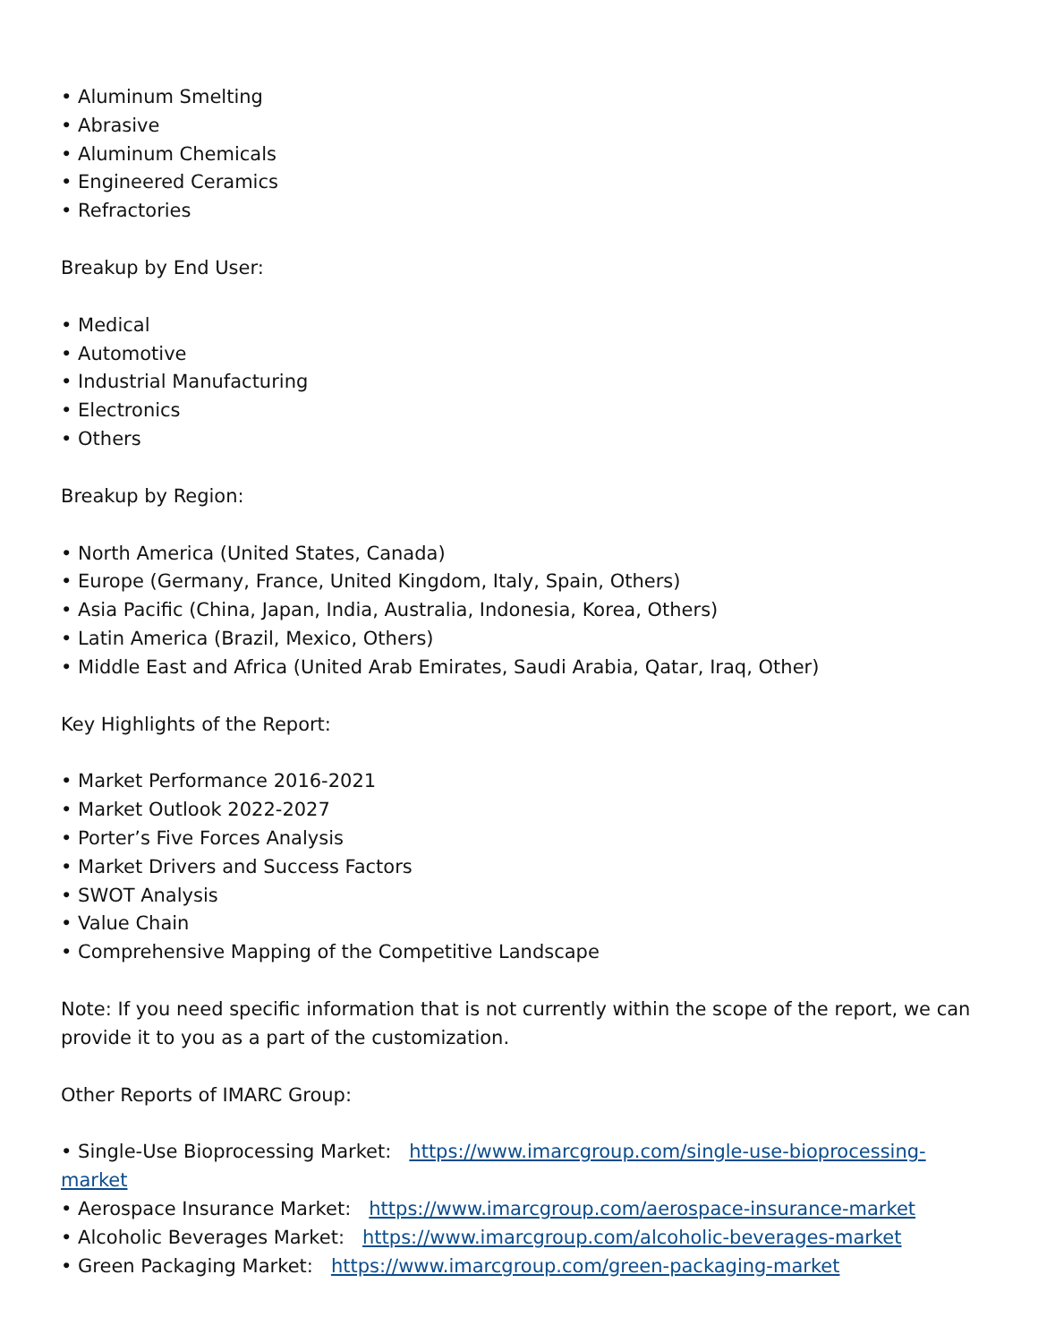• Aluminum Smelting
• Abrasive
• Aluminum Chemicals
• Engineered Ceramics
• Refractories
Breakup by End User:
• Medical
• Automotive
• Industrial Manufacturing
• Electronics
• Others
Breakup by Region:
• North America (United States, Canada)
• Europe (Germany, France, United Kingdom, Italy, Spain, Others)
• Asia Pacific (China, Japan, India, Australia, Indonesia, Korea, Others)
• Latin America (Brazil, Mexico, Others)
• Middle East and Africa (United Arab Emirates, Saudi Arabia, Qatar, Iraq, Other)
Key Highlights of the Report:
• Market Performance 2016-2021
• Market Outlook 2022-2027
• Porter’s Five Forces Analysis
• Market Drivers and Success Factors
• SWOT Analysis
• Value Chain
• Comprehensive Mapping of the Competitive Landscape
Note: If you need specific information that is not currently within the scope of the report, we can provide it to you as a part of the customization.
Other Reports of IMARC Group:
• Single-Use Bioprocessing Market: https://www.imarcgroup.com/single-use-bioprocessing-market
• Aerospace Insurance Market: https://www.imarcgroup.com/aerospace-insurance-market
• Alcoholic Beverages Market: https://www.imarcgroup.com/alcoholic-beverages-market
• Green Packaging Market: https://www.imarcgroup.com/green-packaging-market